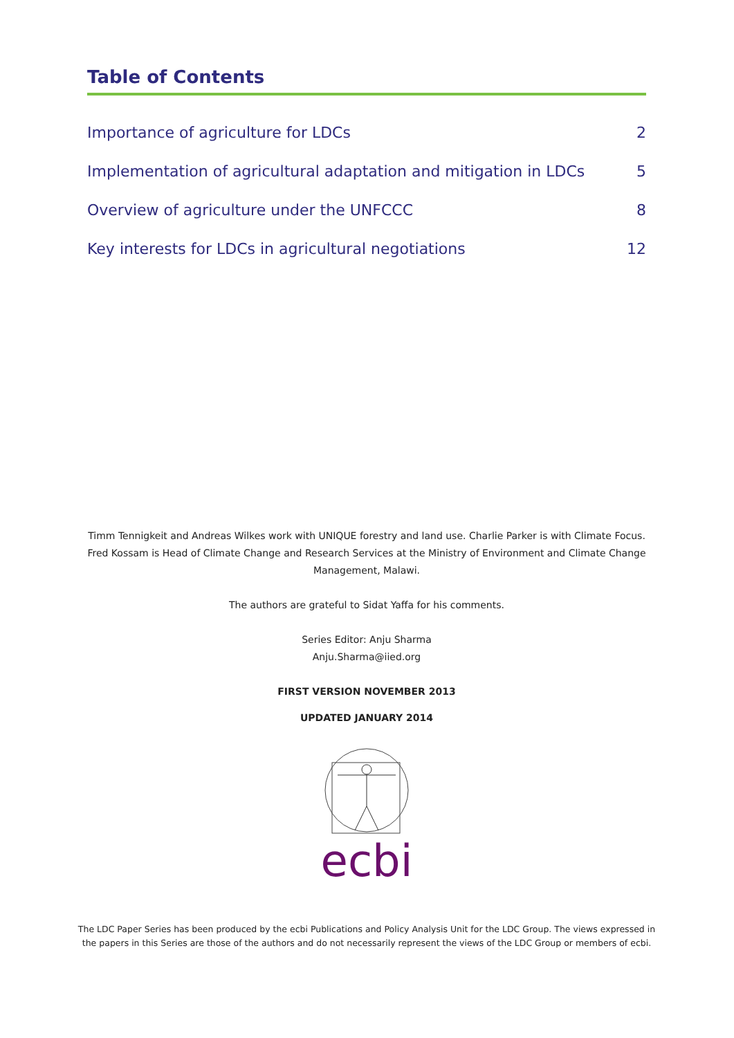Table of Contents
Importance of agriculture for LDCs 2
Implementation of agricultural adaptation and mitigation in LDCs 5
Overview of agriculture under the UNFCCC 8
Key interests for LDCs in agricultural negotiations 12
Timm Tennigkeit and Andreas Wilkes work with UNIQUE forestry and land use. Charlie Parker is with Climate Focus. Fred Kossam is Head of Climate Change and Research Services at the Ministry of Environment and Climate Change Management, Malawi.
The authors are grateful to Sidat Yaffa for his comments.
Series Editor: Anju Sharma
Anju.Sharma@iied.org
FIRST VERSION NOVEMBER 2013
UPDATED JANUARY 2014
ecbi
The LDC Paper Series has been produced by the ecbi Publications and Policy Analysis Unit for the LDC Group. The views expressed in the papers in this Series are those of the authors and do not necessarily represent the views of the LDC Group or members of ecbi.